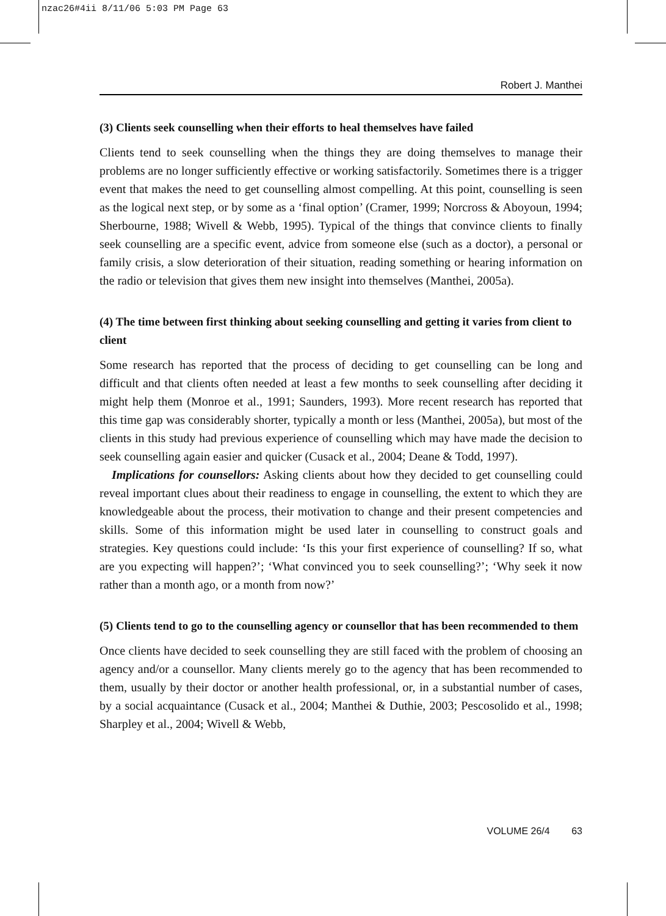nzac26#4ii 8/11/06 5:03 PM Page 63
Robert J. Manthei
(3) Clients seek counselling when their efforts to heal themselves have failed
Clients tend to seek counselling when the things they are doing themselves to manage their problems are no longer sufficiently effective or working satisfactorily. Sometimes there is a trigger event that makes the need to get counselling almost compelling. At this point, counselling is seen as the logical next step, or by some as a ‘final option’ (Cramer, 1999; Norcross & Aboyoun, 1994; Sherbourne, 1988; Wivell & Webb, 1995). Typical of the things that convince clients to finally seek counselling are a specific event, advice from someone else (such as a doctor), a personal or family crisis, a slow deterioration of their situation, reading something or hearing information on the radio or television that gives them new insight into themselves (Manthei, 2005a).
(4) The time between first thinking about seeking counselling and getting it varies from client to client
Some research has reported that the process of deciding to get counselling can be long and difficult and that clients often needed at least a few months to seek counselling after deciding it might help them (Monroe et al., 1991; Saunders, 1993). More recent research has reported that this time gap was considerably shorter, typically a month or less (Manthei, 2005a), but most of the clients in this study had previous experience of counselling which may have made the decision to seek counselling again easier and quicker (Cusack et al., 2004; Deane & Todd, 1997).
Implications for counsellors: Asking clients about how they decided to get counselling could reveal important clues about their readiness to engage in counselling, the extent to which they are knowledgeable about the process, their motivation to change and their present competencies and skills. Some of this information might be used later in counselling to construct goals and strategies. Key questions could include: ‘Is this your first experience of counselling? If so, what are you expecting will happen?’; ‘What convinced you to seek counselling?’; ‘Why seek it now rather than a month ago, or a month from now?’
(5) Clients tend to go to the counselling agency or counsellor that has been recommended to them
Once clients have decided to seek counselling they are still faced with the problem of choosing an agency and/or a counsellor. Many clients merely go to the agency that has been recommended to them, usually by their doctor or another health professional, or, in a substantial number of cases, by a social acquaintance (Cusack et al., 2004; Manthei & Duthie, 2003; Pescosolido et al., 1998; Sharpley et al., 2004; Wivell & Webb,
VOLUME 26/4 63